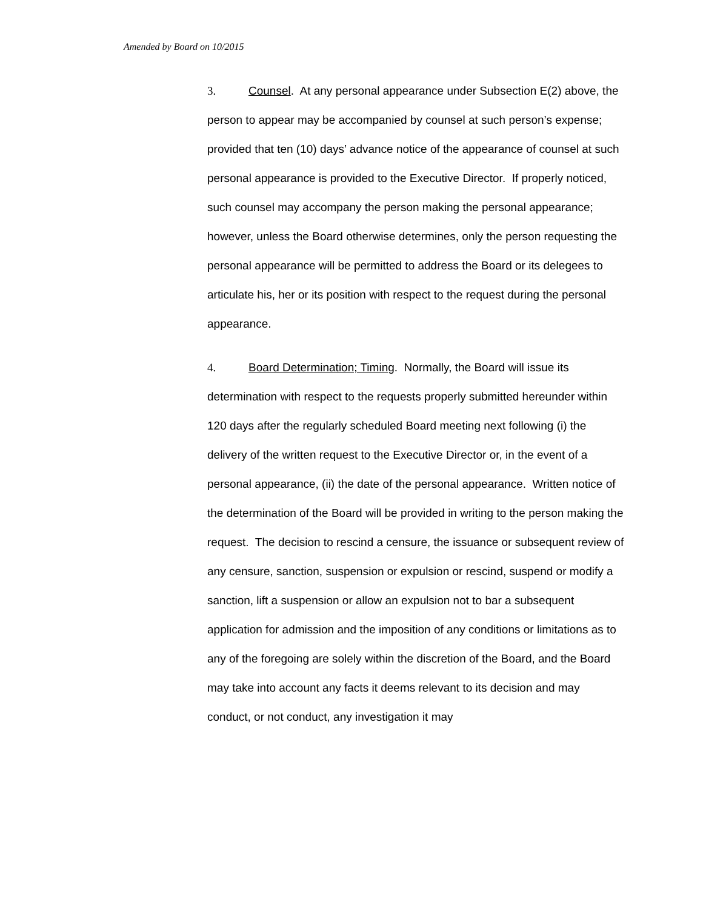Amended by Board on 10/2015
3. Counsel. At any personal appearance under Subsection E(2) above, the person to appear may be accompanied by counsel at such person’s expense; provided that ten (10) days’ advance notice of the appearance of counsel at such personal appearance is provided to the Executive Director. If properly noticed, such counsel may accompany the person making the personal appearance; however, unless the Board otherwise determines, only the person requesting the personal appearance will be permitted to address the Board or its delegees to articulate his, her or its position with respect to the request during the personal appearance.
4. Board Determination; Timing. Normally, the Board will issue its determination with respect to the requests properly submitted hereunder within 120 days after the regularly scheduled Board meeting next following (i) the delivery of the written request to the Executive Director or, in the event of a personal appearance, (ii) the date of the personal appearance. Written notice of the determination of the Board will be provided in writing to the person making the request. The decision to rescind a censure, the issuance or subsequent review of any censure, sanction, suspension or expulsion or rescind, suspend or modify a sanction, lift a suspension or allow an expulsion not to bar a subsequent application for admission and the imposition of any conditions or limitations as to any of the foregoing are solely within the discretion of the Board, and the Board may take into account any facts it deems relevant to its decision and may conduct, or not conduct, any investigation it may